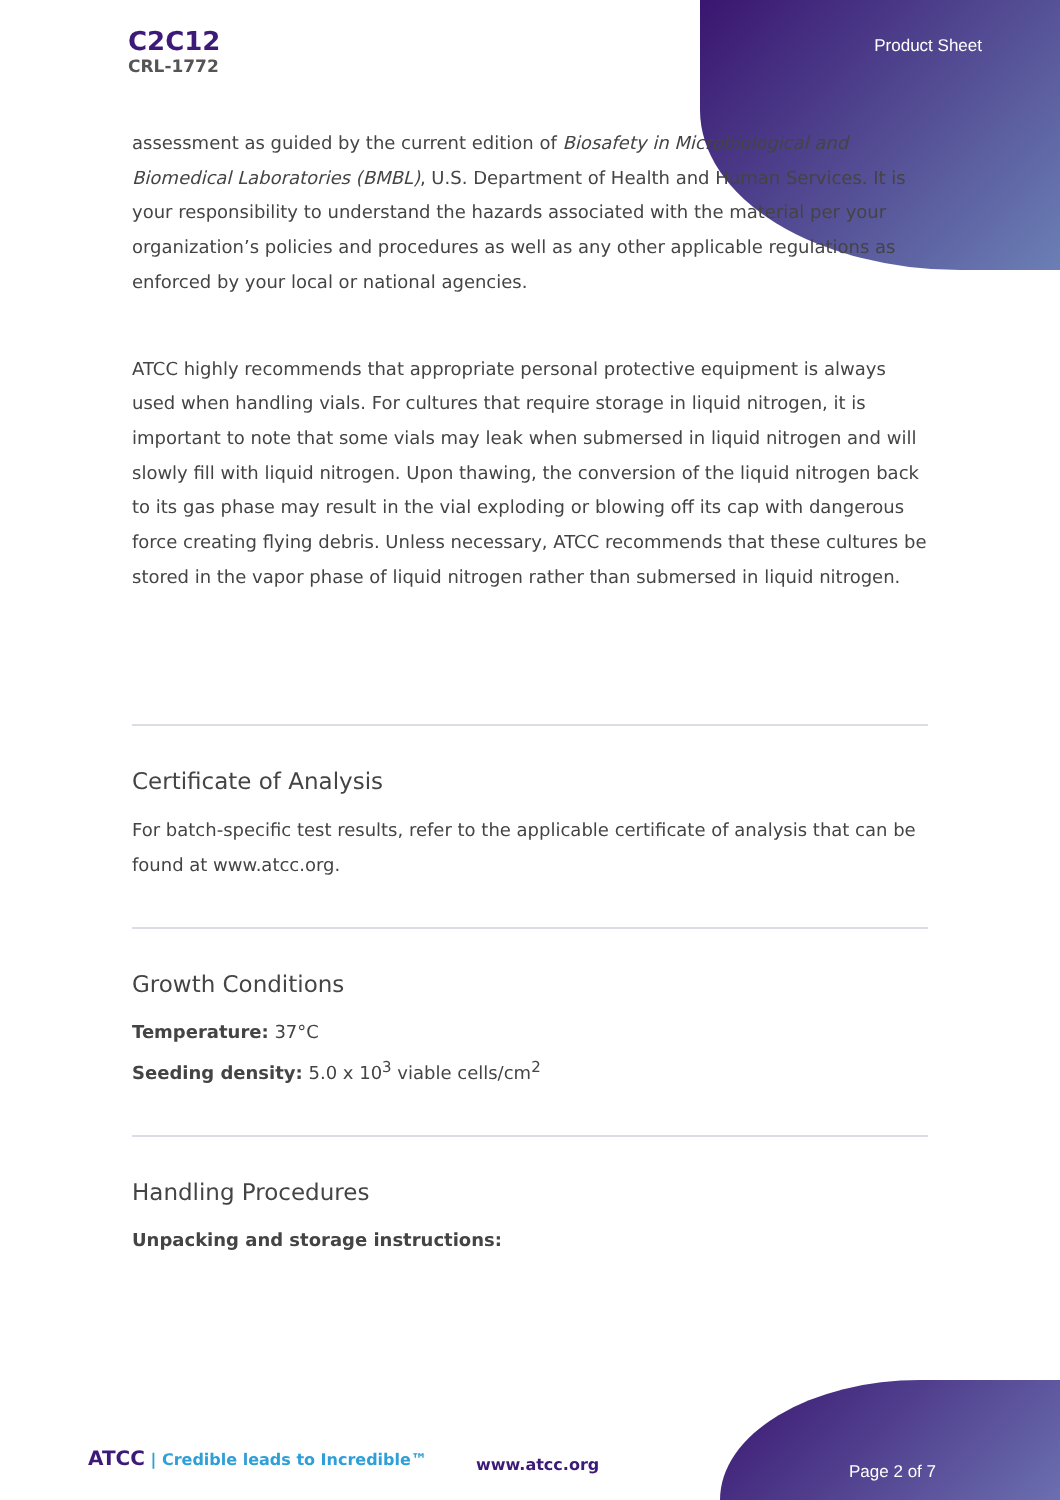C2C12
CRL-1772
Product Sheet
assessment as guided by the current edition of Biosafety in Microbiological and Biomedical Laboratories (BMBL), U.S. Department of Health and Human Services. It is your responsibility to understand the hazards associated with the material per your organization’s policies and procedures as well as any other applicable regulations as enforced by your local or national agencies.
ATCC highly recommends that appropriate personal protective equipment is always used when handling vials. For cultures that require storage in liquid nitrogen, it is important to note that some vials may leak when submersed in liquid nitrogen and will slowly fill with liquid nitrogen. Upon thawing, the conversion of the liquid nitrogen back to its gas phase may result in the vial exploding or blowing off its cap with dangerous force creating flying debris. Unless necessary, ATCC recommends that these cultures be stored in the vapor phase of liquid nitrogen rather than submersed in liquid nitrogen.
Certificate of Analysis
For batch-specific test results, refer to the applicable certificate of analysis that can be found at www.atcc.org.
Growth Conditions
Temperature: 37°C
Seeding density: 5.0 x 10<sup>3</sup> viable cells/cm<sup>2</sup>
Handling Procedures
Unpacking and storage instructions:
ATCC | Credible leads to Incredible™
www.atcc.org Page 2 of 7